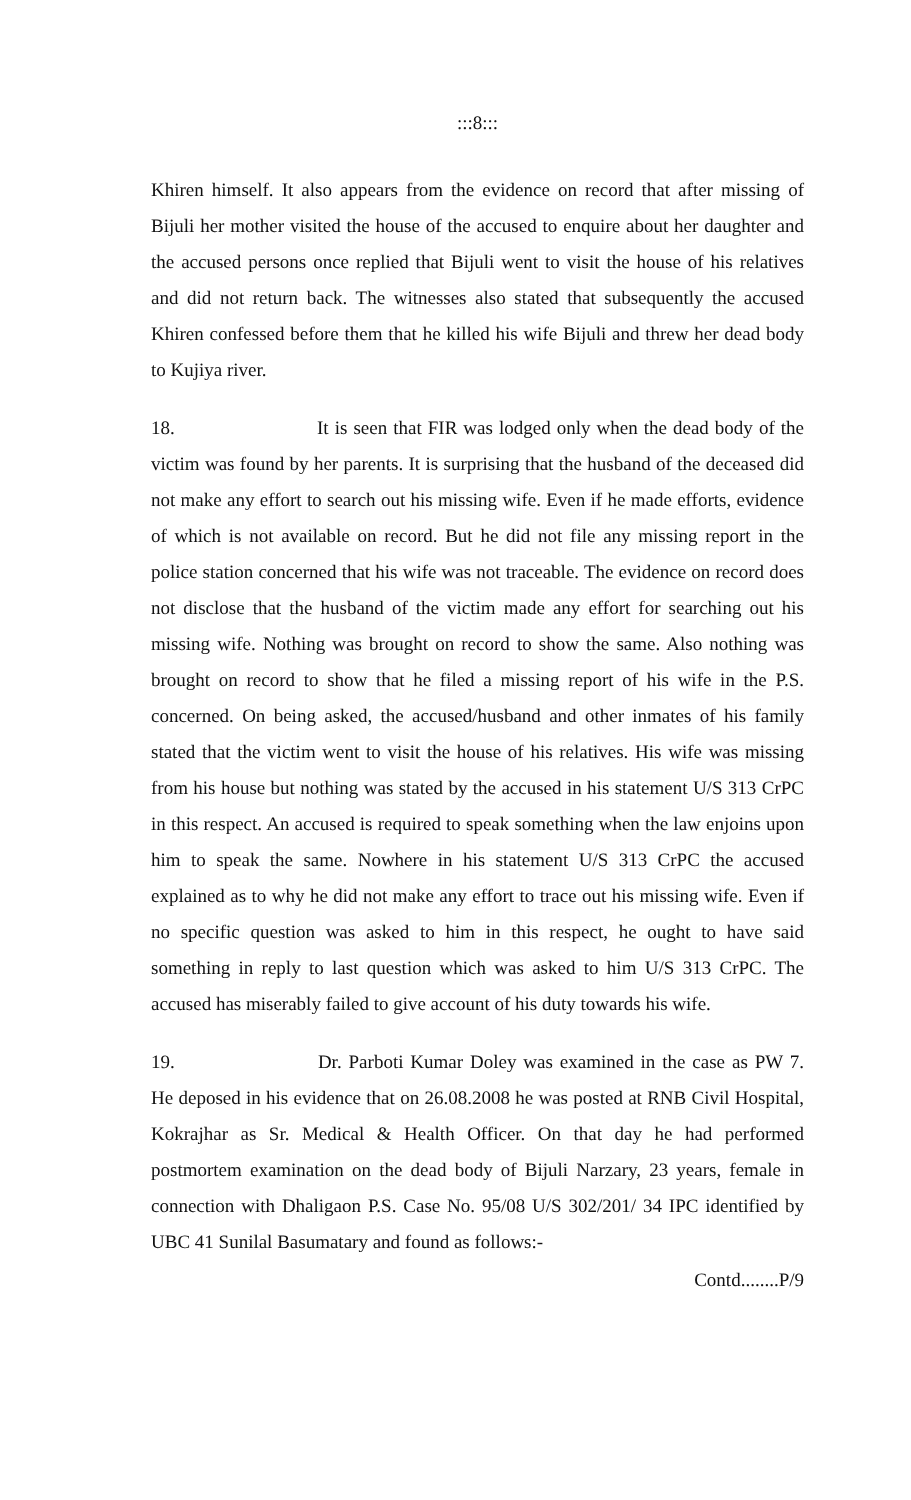:::8:::
Khiren himself. It also appears from the evidence on record that after missing of Bijuli her mother visited the house of the accused to enquire about her daughter and the accused persons once replied that Bijuli went to visit the house of his relatives and did not return back. The witnesses also stated that subsequently the accused Khiren confessed before them that he killed his wife Bijuli and threw her dead body to Kujiya river.
18. It is seen that FIR was lodged only when the dead body of the victim was found by her parents. It is surprising that the husband of the deceased did not make any effort to search out his missing wife. Even if he made efforts, evidence of which is not available on record. But he did not file any missing report in the police station concerned that his wife was not traceable. The evidence on record does not disclose that the husband of the victim made any effort for searching out his missing wife. Nothing was brought on record to show the same. Also nothing was brought on record to show that he filed a missing report of his wife in the P.S. concerned. On being asked, the accused/husband and other inmates of his family stated that the victim went to visit the house of his relatives. His wife was missing from his house but nothing was stated by the accused in his statement U/S 313 CrPC in this respect. An accused is required to speak something when the law enjoins upon him to speak the same. Nowhere in his statement U/S 313 CrPC the accused explained as to why he did not make any effort to trace out his missing wife. Even if no specific question was asked to him in this respect, he ought to have said something in reply to last question which was asked to him U/S 313 CrPC. The accused has miserably failed to give account of his duty towards his wife.
19. Dr. Parboti Kumar Doley was examined in the case as PW 7. He deposed in his evidence that on 26.08.2008 he was posted at RNB Civil Hospital, Kokrajhar as Sr. Medical & Health Officer. On that day he had performed postmortem examination on the dead body of Bijuli Narzary, 23 years, female in connection with Dhaligaon P.S. Case No. 95/08 U/S 302/201/ 34 IPC identified by UBC 41 Sunilal Basumatary and found as follows:-
Contd........P/9